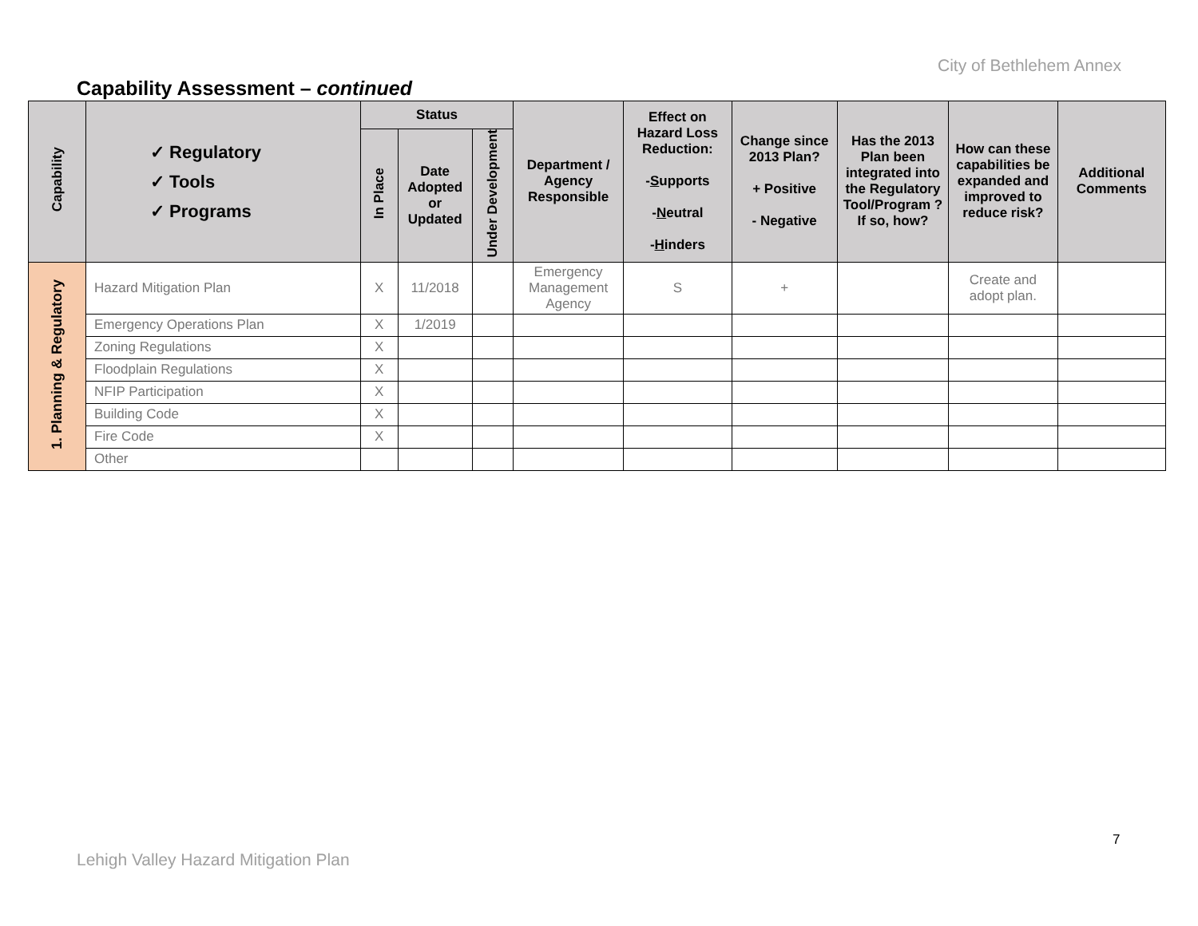City of Bethlehem Annex
Capability Assessment – continued
| Capability | ✓ Regulatory ✓ Tools ✓ Programs | Status | | | Department / Agency Responsible | Effect on Hazard Loss Reduction: - S upports - N eutral - H inders | Change since 2013 Plan? + Positive - Negative | Has the 2013 Plan been integrated into the Regulatory Tool/Program ? If so, how? | How can these capabilities be expanded and improved to reduce risk? | Additional Comments |
| --- | --- | --- | --- | --- | --- | --- | --- | --- | --- | --- |
| | | In Place | Date Adopted or Updated | Under Development | | | | | | |
| 1. Planning & Regulatory | Hazard Mitigation Plan | X | 11/2018 | | Emergency Management Agency | S | + | | Create and adopt plan. | |
| | Emergency Operations Plan | X | 1/2019 | | | | | | | |
| | Zoning Regulations | X | | | | | | | | |
| | Floodplain Regulations | X | | | | | | | | |
| | NFIP Participation | X | | | | | | | | |
| | Building Code | X | | | | | | | | |
| | Fire Code | X | | | | | | | | |
| | Other | | | | | | | | | |
7
Lehigh Valley Hazard Mitigation Plan